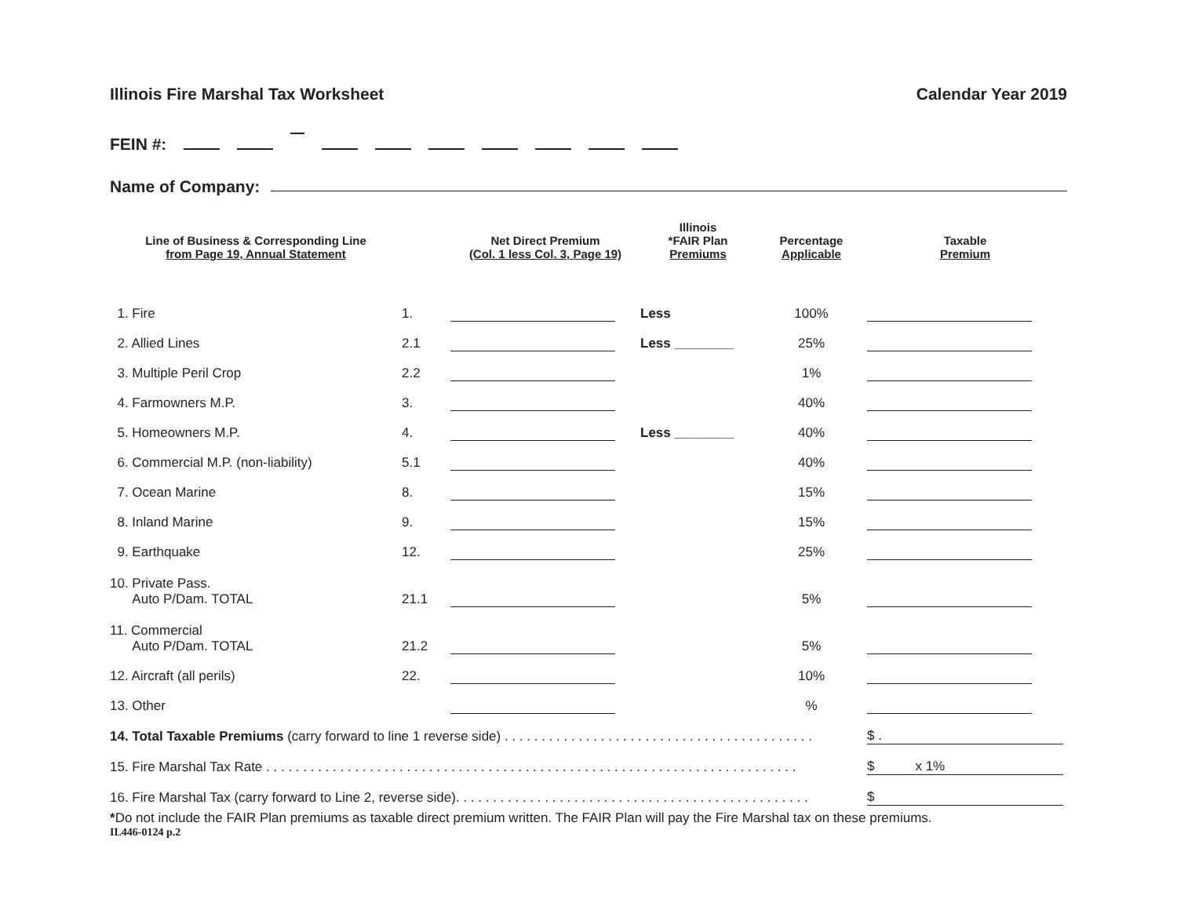Illinois Fire Marshal Tax Worksheet Calendar Year 2019
FEIN #:
Name of Company:
| Line of Business & Corresponding Line from Page 19, Annual Statement | | Net Direct Premium (Col. 1 less Col. 3, Page 19) | Illinois *FAIR Plan Premiums | Percentage Applicable | Taxable Premium |
| --- | --- | --- | --- | --- | --- |
| 1. Fire | 1. | | Less | 100% | |
| 2. Allied Lines | 2.1 | | Less ________ | 25% | |
| 3. Multiple Peril Crop | 2.2 | | | 1% | |
| 4. Farmowners M.P. | 3. | | | 40% | |
| 5. Homeowners M.P. | 4. | | Less ________ | 40% | |
| 6. Commercial M.P. (non-liability) | 5.1 | | | 40% | |
| 7. Ocean Marine | 8. | | | 15% | |
| 8. Inland Marine | 9. | | | 15% | |
| 9. Earthquake | 12. | | | 25% | |
| 10. Private Pass. Auto P/Dam. TOTAL | 21.1 | | | 5% | |
| 11. Commercial Auto P/Dam. TOTAL | 21.2 | | | 5% | |
| 12. Aircraft (all perils) | 22. | | | 10% | |
| 13. Other | | | | % | |
| 14. Total Taxable Premiums (carry forward to line 1 reverse side) . . . . . . . . . . . . . . . . . . . . . . . . . . . . . . . . . . . . . . . . . . | | | | | $ . |
| 15. Fire Marshal Tax Rate . . . . . . . . . . . . . . . . . . . . . . . . . . . . . . . . . . . . . . . . . . . . . . . . . . . . . . . . . . . . . . . . . . . . . . . . | | | | | $ x 1% |
| 16. Fire Marshal Tax (carry forward to Line 2, reverse side). . . . . . . . . . . . . . . . . . . . . . . . . . . . . . . . . . . . . . . . . . . . . . . . | | | | | $ |
*Do not include the FAIR Plan premiums as taxable direct premium written. The FAIR Plan will pay the Fire Marshal tax on these premiums.
IL446-0124 p.2